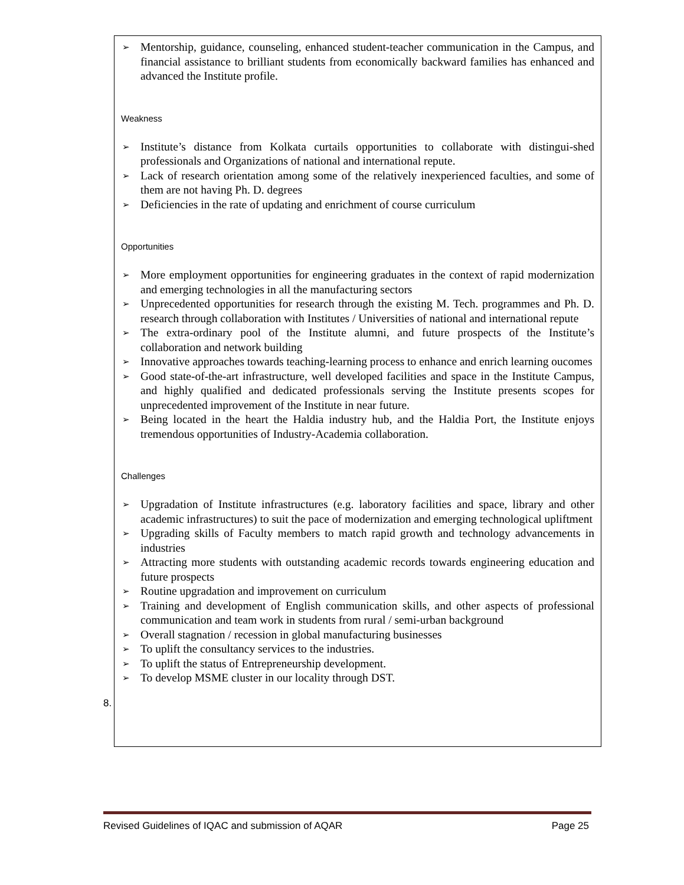➢ Mentorship, guidance, counseling, enhanced student-teacher communication in the Campus, and financial assistance to brilliant students from economically backward families has enhanced and advanced the Institute profile.
Weakness
➢ Institute’s distance from Kolkata curtails opportunities to collaborate with distingui-shed professionals and Organizations of national and international repute.
➢ Lack of research orientation among some of the relatively inexperienced faculties, and some of them are not having Ph. D. degrees
➢ Deficiencies in the rate of updating and enrichment of course curriculum
Opportunities
➢ More employment opportunities for engineering graduates in the context of rapid modernization and emerging technologies in all the manufacturing sectors
➢ Unprecedented opportunities for research through the existing M. Tech. programmes and Ph. D. research through collaboration with Institutes / Universities of national and international repute
➢ The extra-ordinary pool of the Institute alumni, and future prospects of the Institute’s collaboration and network building
➢ Innovative approaches towards teaching-learning process to enhance and enrich learning oucomes
➢ Good state-of-the-art infrastructure, well developed facilities and space in the Institute Campus, and highly qualified and dedicated professionals serving the Institute presents scopes for unprecedented improvement of the Institute in near future.
➢ Being located in the heart the Haldia industry hub, and the Haldia Port, the Institute enjoys tremendous opportunities of Industry-Academia collaboration.
Challenges
➢ Upgradation of Institute infrastructures (e.g. laboratory facilities and space, library and other academic infrastructures) to suit the pace of modernization and emerging technological upliftment
➢ Upgrading skills of Faculty members to match rapid growth and technology advancements in industries
➢ Attracting more students with outstanding academic records towards engineering education and future prospects
➢ Routine upgradation and improvement on curriculum
➢ Training and development of English communication skills, and other aspects of professional communication and team work in students from rural / semi-urban background
➢ Overall stagnation / recession in global manufacturing businesses
➢ To uplift the consultancy services to the industries.
➢ To uplift the status of Entrepreneurship development.
➢ To develop MSME cluster in our locality through DST.
8.
Revised Guidelines of IQAC and submission of AQAR Page 25